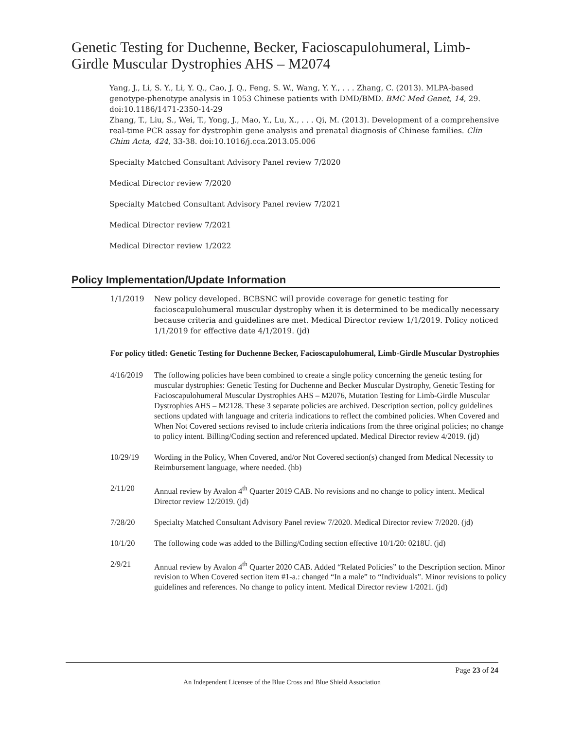Genetic Testing for Duchenne, Becker, Facioscapulohumeral, Limb-Girdle Muscular Dystrophies AHS – M2074
Yang, J., Li, S. Y., Li, Y. Q., Cao, J. Q., Feng, S. W., Wang, Y. Y., . . . Zhang, C. (2013). MLPA-based genotype-phenotype analysis in 1053 Chinese patients with DMD/BMD. BMC Med Genet, 14, 29. doi:10.1186/1471-2350-14-29
Zhang, T., Liu, S., Wei, T., Yong, J., Mao, Y., Lu, X., . . . Qi, M. (2013). Development of a comprehensive real-time PCR assay for dystrophin gene analysis and prenatal diagnosis of Chinese families. Clin Chim Acta, 424, 33-38. doi:10.1016/j.cca.2013.05.006
Specialty Matched Consultant Advisory Panel review 7/2020
Medical Director review 7/2020
Specialty Matched Consultant Advisory Panel review 7/2021
Medical Director review 7/2021
Medical Director review 1/2022
Policy Implementation/Update Information
1/1/2019 New policy developed. BCBSNC will provide coverage for genetic testing for facioscapulohumeral muscular dystrophy when it is determined to be medically necessary because criteria and guidelines are met. Medical Director review 1/1/2019. Policy noticed 1/1/2019 for effective date 4/1/2019. (jd)
For policy titled: Genetic Testing for Duchenne Becker, Facioscapulohumeral, Limb-Girdle Muscular Dystrophies
4/16/2019 The following policies have been combined to create a single policy concerning the genetic testing for muscular dystrophies: Genetic Testing for Duchenne and Becker Muscular Dystrophy, Genetic Testing for Facioscapulohumeral Muscular Dystrophies AHS – M2076, Mutation Testing for Limb-Girdle Muscular Dystrophies AHS – M2128. These 3 separate policies are archived. Description section, policy guidelines sections updated with language and criteria indications to reflect the combined policies. When Covered and When Not Covered sections revised to include criteria indications from the three original policies; no change to policy intent. Billing/Coding section and referenced updated. Medical Director review 4/2019. (jd)
10/29/19 Wording in the Policy, When Covered, and/or Not Covered section(s) changed from Medical Necessity to Reimbursement language, where needed. (hb)
2/11/20 Annual review by Avalon 4<sup>th</sup> Quarter 2019 CAB. No revisions and no change to policy intent. Medical Director review 12/2019. (jd)
7/28/20 Specialty Matched Consultant Advisory Panel review 7/2020. Medical Director review 7/2020. (jd)
10/1/20 The following code was added to the Billing/Coding section effective 10/1/20: 0218U. (jd)
2/9/21 Annual review by Avalon 4<sup>th</sup> Quarter 2020 CAB. Added “Related Policies” to the Description section. Minor revision to When Covered section item #1-a.: changed “In a male” to “Individuals”. Minor revisions to policy guidelines and references. No change to policy intent. Medical Director review 1/2021. (jd)
Page 23 of 24
An Independent Licensee of the Blue Cross and Blue Shield Association